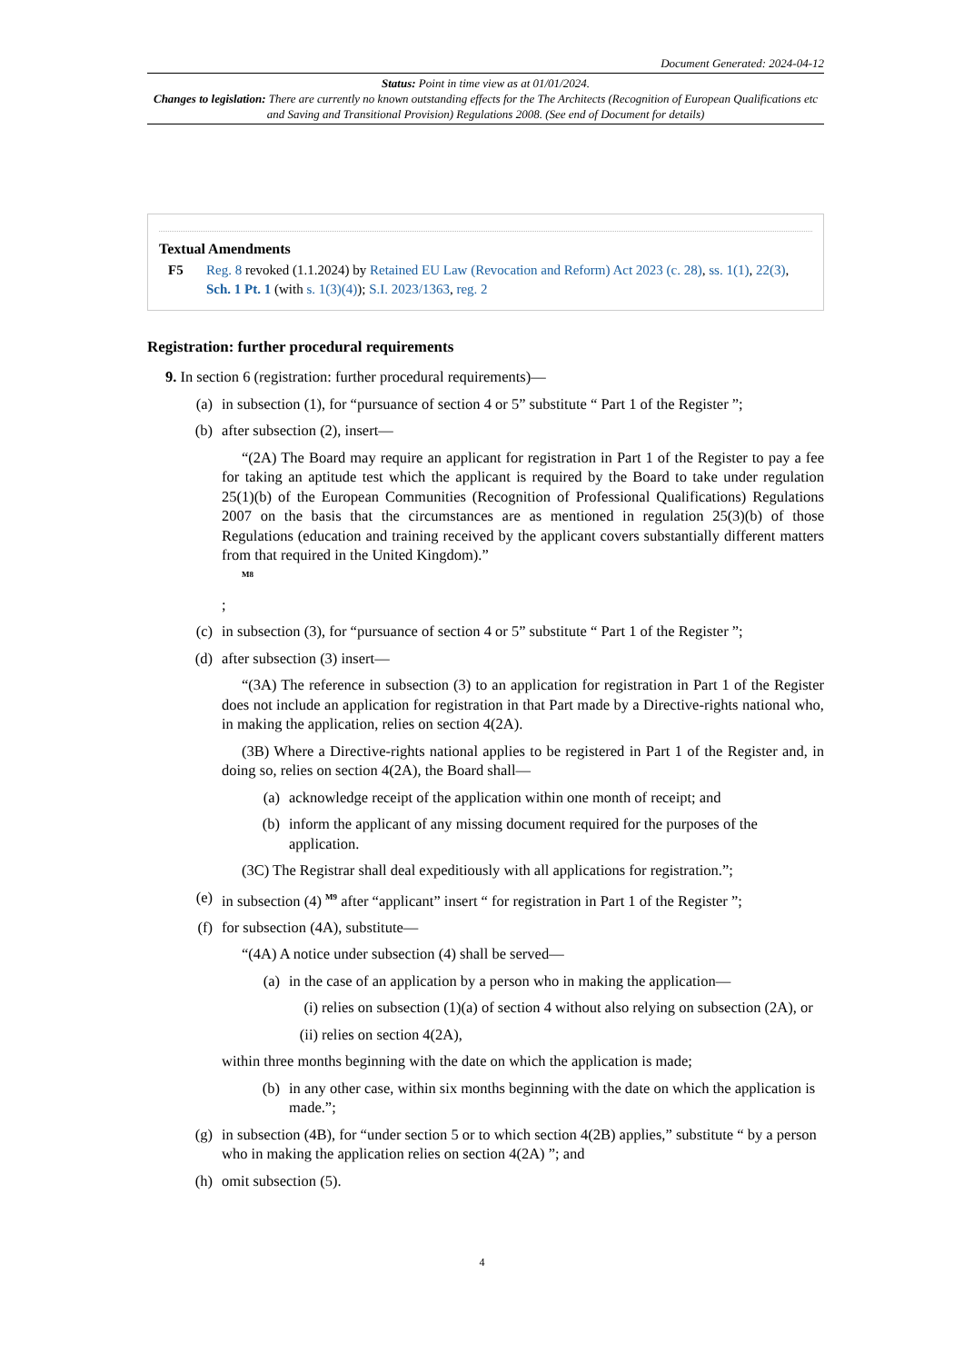Document Generated: 2024-04-12
Status: Point in time view as at 01/01/2024.
Changes to legislation: There are currently no known outstanding effects for the The Architects (Recognition of European Qualifications etc and Saving and Transitional Provision) Regulations 2008. (See end of Document for details)
Textual Amendments
F5 Reg. 8 revoked (1.1.2024) by Retained EU Law (Revocation and Reform) Act 2023 (c. 28), ss. 1(1), 22(3), Sch. 1 Pt. 1 (with s. 1(3)(4)); S.I. 2023/1363, reg. 2
Registration: further procedural requirements
9. In section 6 (registration: further procedural requirements)—
(a) in subsection (1), for “pursuance of section 4 or 5” substitute “ Part 1 of the Register ”;
(b) after subsection (2), insert—
“(2A) The Board may require an applicant for registration in Part 1 of the Register to pay a fee for taking an aptitude test which the applicant is required by the Board to take under regulation 25(1)(b) of the European Communities (Recognition of Professional Qualifications) Regulations 2007 on the basis that the circumstances are as mentioned in regulation 25(3)(b) of those Regulations (education and training received by the applicant covers substantially different matters from that required in the United Kingdom).”
<sup>M8</sup>
;
(c) in subsection (3), for “pursuance of section 4 or 5” substitute “ Part 1 of the Register ”;
(d) after subsection (3) insert—
“(3A) The reference in subsection (3) to an application for registration in Part 1 of the Register does not include an application for registration in that Part made by a Directive-rights national who, in making the application, relies on section 4(2A).
(3B) Where a Directive-rights national applies to be registered in Part 1 of the Register and, in doing so, relies on section 4(2A), the Board shall—
(a) acknowledge receipt of the application within one month of receipt; and
(b) inform the applicant of any missing document required for the purposes of the application.
(3C) The Registrar shall deal expeditiously with all applications for registration.”;
(e) in subsection (4) <sup>M9</sup> after “applicant” insert “ for registration in Part 1 of the Register ”;
(f) for subsection (4A), substitute—
“(4A) A notice under subsection (4) shall be served—
(a) in the case of an application by a person who in making the application—
(i) relies on subsection (1)(a) of section 4 without also relying on subsection (2A), or
(ii) relies on section 4(2A),
within three months beginning with the date on which the application is made;
(b) in any other case, within six months beginning with the date on which the application is made.”;
(g) in subsection (4B), for “under section 5 or to which section 4(2B) applies,” substitute “ by a person who in making the application relies on section 4(2A) ”; and
(h) omit subsection (5).
4